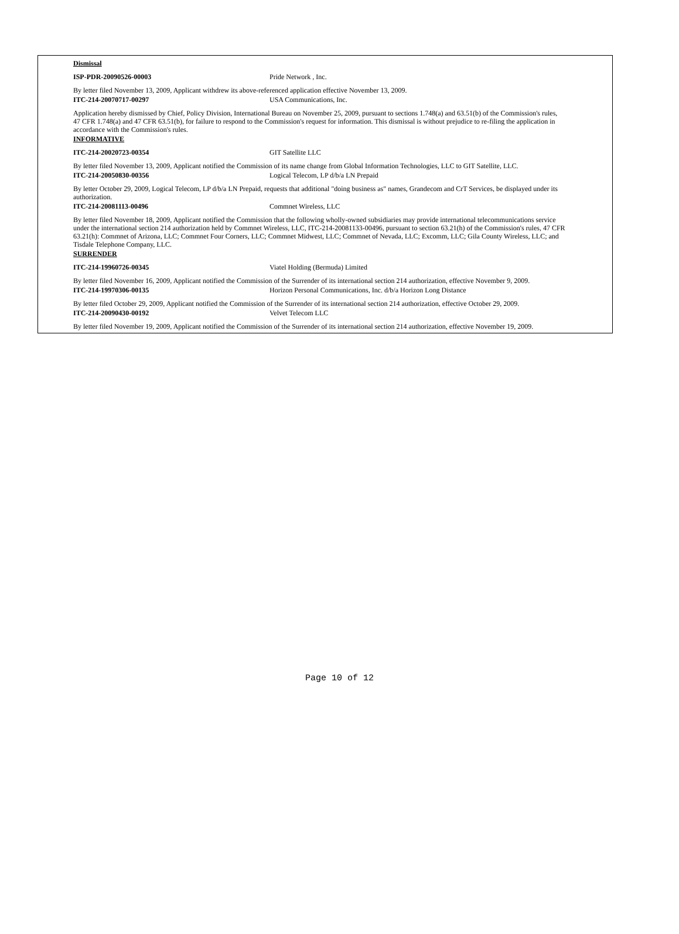Dismissal
ISP-PDR-20090526-00003 Pride Network , Inc.
By letter filed November 13, 2009, Applicant withdrew its above-referenced application effective November 13, 2009.
ITC-214-20070717-00297 USA Communications, Inc.
Application hereby dismissed by Chief, Policy Division, International Bureau on November 25, 2009, pursuant to sections 1.748(a) and 63.51(b) of the Commission's rules, 47 CFR 1.748(a) and 47 CFR 63.51(b), for failure to respond to the Commission's request for information. This dismissal is without prejudice to re-filing the application in accordance with the Commission's rules.
INFORMATIVE
ITC-214-20020723-00354 GIT Satellite LLC
By letter filed November 13, 2009, Applicant notified the Commission of its name change from Global Information Technologies, LLC to GIT Satellite, LLC.
ITC-214-20050830-00356 Logical Telecom, LP d/b/a LN Prepaid
By letter October 29, 2009, Logical Telecom, LP d/b/a LN Prepaid, requests that additional "doing business as" names, Grandecom and CrT Services, be displayed under its authorization.
ITC-214-20081113-00496 Commnet Wireless, LLC
By letter filed November 18, 2009, Applicant notified the Commission that the following wholly-owned subsidiaries may provide international telecommunications service under the international section 214 authorization held by Commnet Wireless, LLC, ITC-214-20081133-00496, pursuant to section 63.21(h) of the Commission's rules, 47 CFR 63.21(h): Commnet of Arizona, LLC; Commnet Four Corners, LLC; Commnet Midwest, LLC; Commnet of Nevada, LLC; Excomm, LLC; Gila County Wireless, LLC; and Tisdale Telephone Company, LLC.
SURRENDER
ITC-214-19960726-00345 Viatel Holding (Bermuda) Limited
By letter filed November 16, 2009, Applicant notified the Commission of the Surrender of its international section 214 authorization, effective November 9, 2009.
ITC-214-19970306-00135 Horizon Personal Communications, Inc. d/b/a Horizon Long Distance
By letter filed October 29, 2009, Applicant notified the Commission of the Surrender of its international section 214 authorization, effective October 29, 2009.
ITC-214-20090430-00192 Velvet Telecom LLC
By letter filed November 19, 2009, Applicant notified the Commission of the Surrender of its international section 214 authorization, effective November 19, 2009.
Page 10 of 12